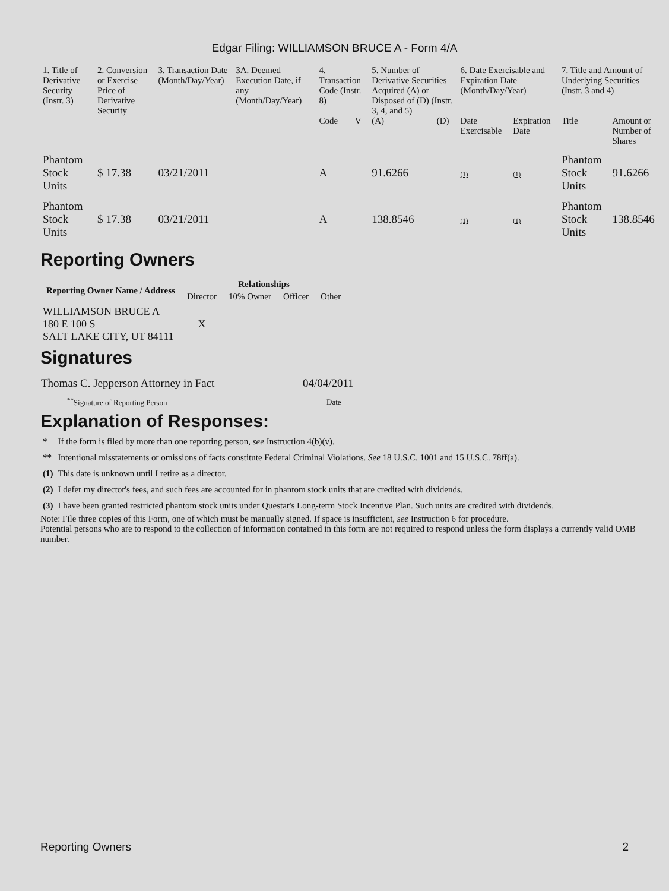Edgar Filing: WILLIAMSON BRUCE A - Form 4/A
| 1. Title of Derivative Security (Instr. 3) | 2. Conversion or Exercise Price of Derivative Security | 3. Transaction Date (Month/Day/Year) | 3A. Deemed Execution Date, if any (Month/Day/Year) | 4. Transaction Code (Instr. 8) | | 5. Number of Derivative Securities Acquired (A) or Disposed of (D) (Instr. 3, 4, and 5) | | 6. Date Exercisable and Expiration Date (Month/Day/Year) | | 7. Title and Amount of Underlying Securities (Instr. 3 and 4) | |
| --- | --- | --- | --- | --- | --- | --- | --- | --- | --- | --- | --- |
| | | | | Code | V | (A) | (D) | Date Exercisable | Expiration Date | Title | Amount or Number of Shares |
| Phantom Stock Units | $ 17.38 | 03/21/2011 | | A | | 91.6266 | | (1) | (1) | Phantom Stock Units | 91.6266 |
| Phantom Stock Units | $ 17.38 | 03/21/2011 | | A | | 138.8546 | | (1) | (1) | Phantom Stock Units | 138.8546 |
Reporting Owners
| Reporting Owner Name / Address | Relationships | | | |
| --- | --- | --- | --- | --- |
| | Director | 10% Owner | Officer | Other |
| WILLIAMSON BRUCE A 180 E 100 S SALT LAKE CITY, UT 84111 | X | | | |
Signatures
| Thomas C. Jepperson Attorney in Fact | 04/04/2011 |
| <sup>**</sup> Signature of Reporting Person | Date |
Explanation of Responses:
| * | If the form is filed by more than one reporting person, see Instruction 4(b)(v). |
| ** | Intentional misstatements or omissions of facts constitute Federal Criminal Violations. See 18 U.S.C. 1001 and 15 U.S.C. 78ff(a). |
| (1) | This date is unknown until I retire as a director. |
| (2) | I defer my director's fees, and such fees are accounted for in phantom stock units that are credited with dividends. |
| (3) | I have been granted restricted phantom stock units under Questar's Long-term Stock Incentive Plan. Such units are credited with dividends. |
Note: File three copies of this Form, one of which must be manually signed. If space is insufficient, see Instruction 6 for procedure.
Potential persons who are to respond to the collection of information contained in this form are not required to respond unless the form displays a currently valid OMB number.
Reporting Owners 2